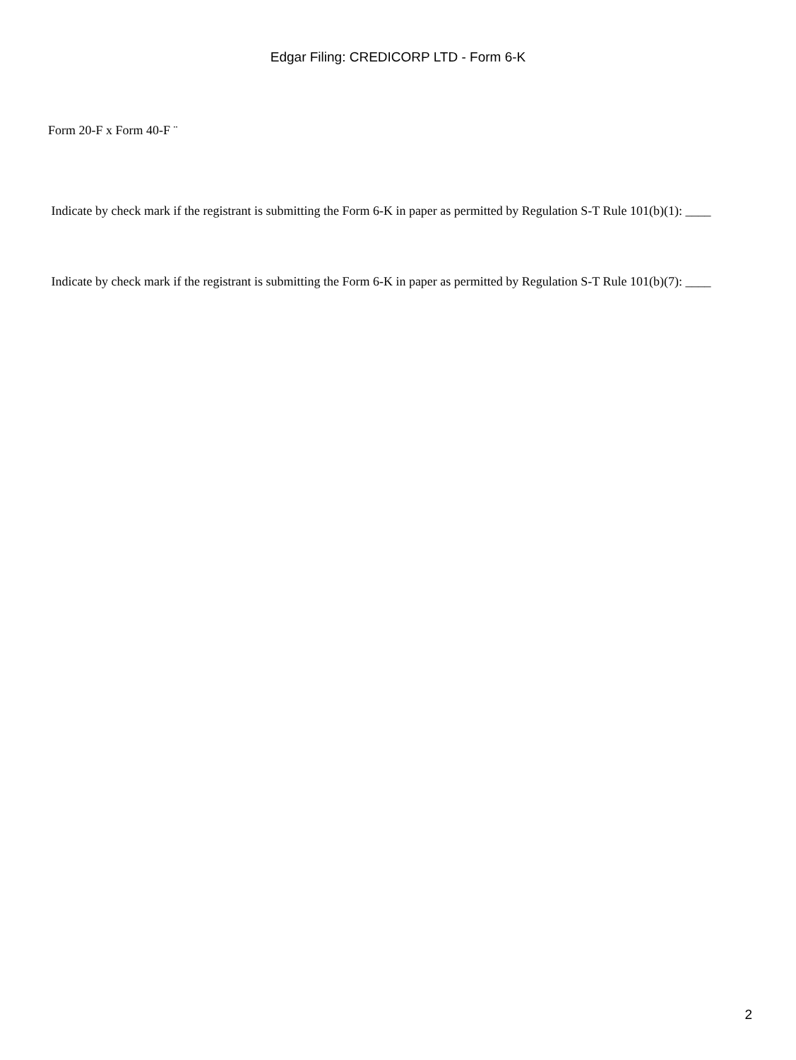Edgar Filing: CREDICORP LTD - Form 6-K
Form 20-F x Form 40-F ¨
Indicate by check mark if the registrant is submitting the Form 6-K in paper as permitted by Regulation S-T Rule 101(b)(1): ____
Indicate by check mark if the registrant is submitting the Form 6-K in paper as permitted by Regulation S-T Rule 101(b)(7): ____
2